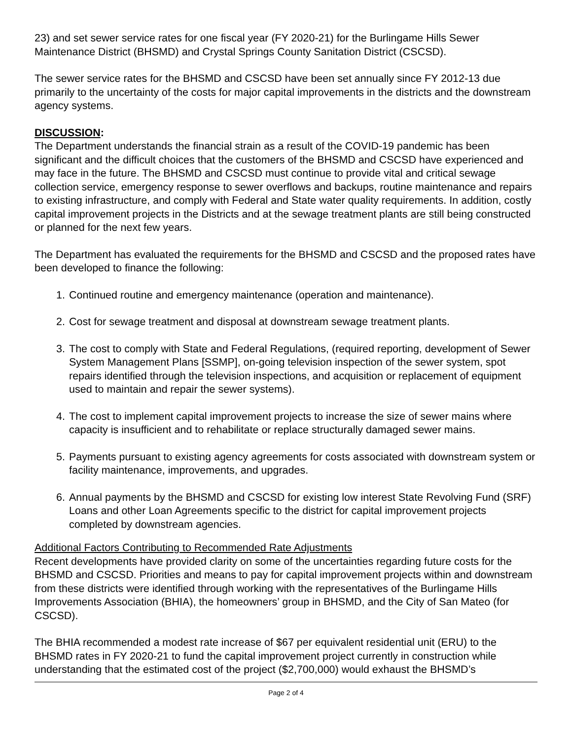23) and set sewer service rates for one fiscal year (FY 2020-21) for the Burlingame Hills Sewer Maintenance District (BHSMD) and Crystal Springs County Sanitation District (CSCSD).
The sewer service rates for the BHSMD and CSCSD have been set annually since FY 2012-13 due primarily to the uncertainty of the costs for major capital improvements in the districts and the downstream agency systems.
DISCUSSION:
The Department understands the financial strain as a result of the COVID-19 pandemic has been significant and the difficult choices that the customers of the BHSMD and CSCSD have experienced and may face in the future. The BHSMD and CSCSD must continue to provide vital and critical sewage collection service, emergency response to sewer overflows and backups, routine maintenance and repairs to existing infrastructure, and comply with Federal and State water quality requirements. In addition, costly capital improvement projects in the Districts and at the sewage treatment plants are still being constructed or planned for the next few years.
The Department has evaluated the requirements for the BHSMD and CSCSD and the proposed rates have been developed to finance the following:
1. Continued routine and emergency maintenance (operation and maintenance).
2. Cost for sewage treatment and disposal at downstream sewage treatment plants.
3. The cost to comply with State and Federal Regulations, (required reporting, development of Sewer System Management Plans [SSMP], on-going television inspection of the sewer system, spot repairs identified through the television inspections, and acquisition or replacement of equipment used to maintain and repair the sewer systems).
4. The cost to implement capital improvement projects to increase the size of sewer mains where capacity is insufficient and to rehabilitate or replace structurally damaged sewer mains.
5. Payments pursuant to existing agency agreements for costs associated with downstream system or facility maintenance, improvements, and upgrades.
6. Annual payments by the BHSMD and CSCSD for existing low interest State Revolving Fund (SRF) Loans and other Loan Agreements specific to the district for capital improvement projects completed by downstream agencies.
Additional Factors Contributing to Recommended Rate Adjustments
Recent developments have provided clarity on some of the uncertainties regarding future costs for the BHSMD and CSCSD. Priorities and means to pay for capital improvement projects within and downstream from these districts were identified through working with the representatives of the Burlingame Hills Improvements Association (BHIA), the homeowners’ group in BHSMD, and the City of San Mateo (for CSCSD).
The BHIA recommended a modest rate increase of $67 per equivalent residential unit (ERU) to the BHSMD rates in FY 2020-21 to fund the capital improvement project currently in construction while understanding that the estimated cost of the project ($2,700,000) would exhaust the BHSMD’s
Page 2 of 4